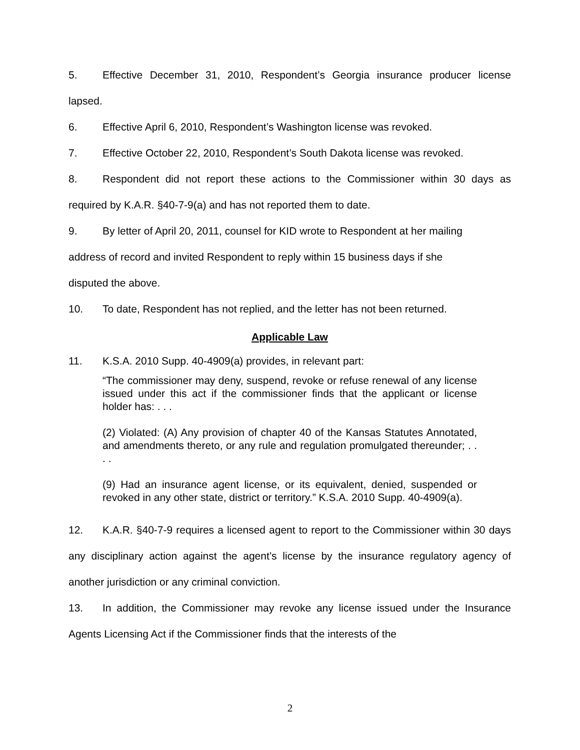5. Effective December 31, 2010, Respondent’s Georgia insurance producer license lapsed.
6. Effective April 6, 2010, Respondent’s Washington license was revoked.
7. Effective October 22, 2010, Respondent’s South Dakota license was revoked.
8. Respondent did not report these actions to the Commissioner within 30 days as required by K.A.R. §40-7-9(a) and has not reported them to date.
9. By letter of April 20, 2011, counsel for KID wrote to Respondent at her mailing
address of record and invited Respondent to reply within 15 business days if she
disputed the above.
10. To date, Respondent has not replied, and the letter has not been returned.
Applicable Law
11. K.S.A. 2010 Supp. 40-4909(a) provides, in relevant part:
“The commissioner may deny, suspend, revoke or refuse renewal of any license issued under this act if the commissioner finds that the applicant or license holder has: . . .
(2) Violated: (A) Any provision of chapter 40 of the Kansas Statutes Annotated, and amendments thereto, or any rule and regulation promulgated thereunder; . . . .
(9) Had an insurance agent license, or its equivalent, denied, suspended or revoked in any other state, district or territory.” K.S.A. 2010 Supp. 40-4909(a).
12. K.A.R. §40-7-9 requires a licensed agent to report to the Commissioner within 30 days any disciplinary action against the agent’s license by the insurance regulatory agency of another jurisdiction or any criminal conviction.
13. In addition, the Commissioner may revoke any license issued under the Insurance Agents Licensing Act if the Commissioner finds that the interests of the
2